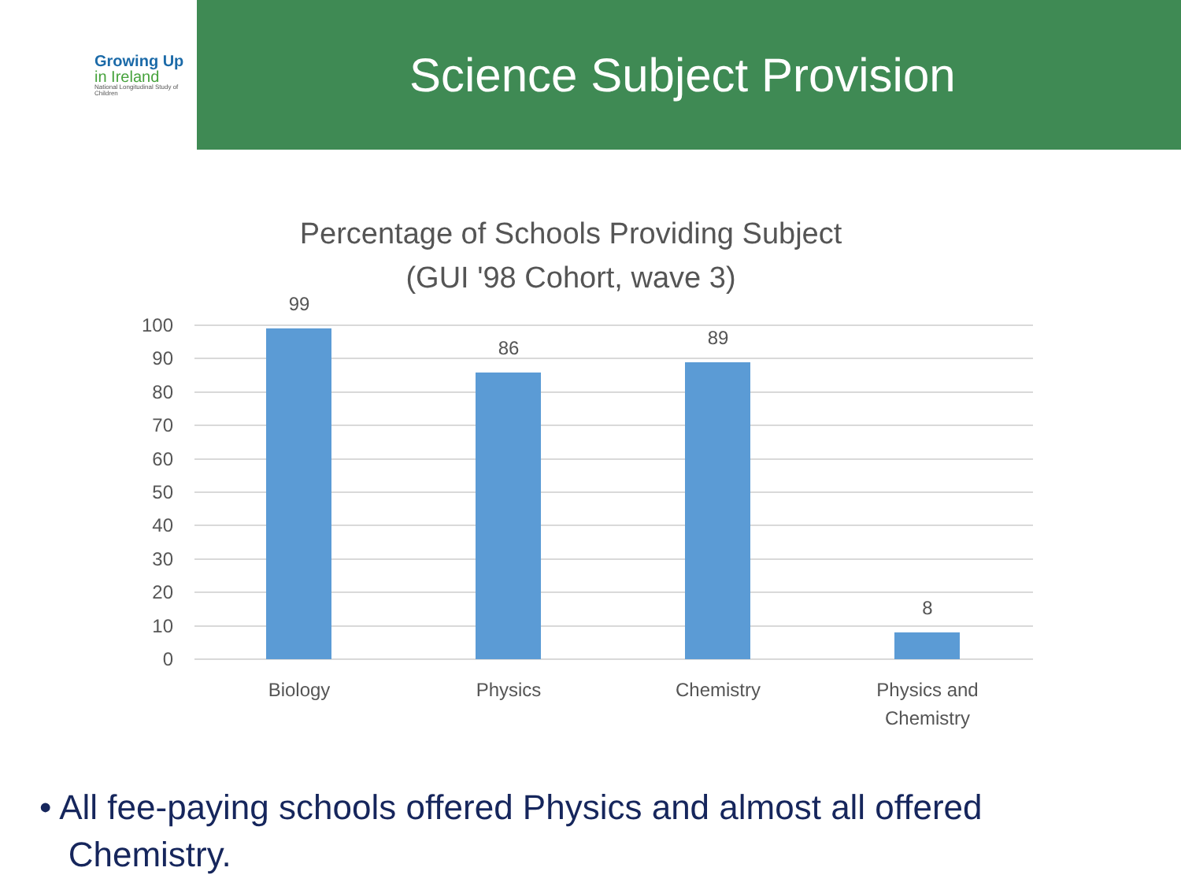Growing Up
in Ireland
National Longitudinal Study of Children
Science Subject Provision
Percentage of Schools Providing Subject
(GUI '98 Cohort, wave 3)
100
90
80
70
60
50
40
30
20
10
0
99
86
89
8
Biology
Physics
Chemistry
Physics and
Chemistry
• All fee-paying schools offered Physics and almost all offered
Chemistry.